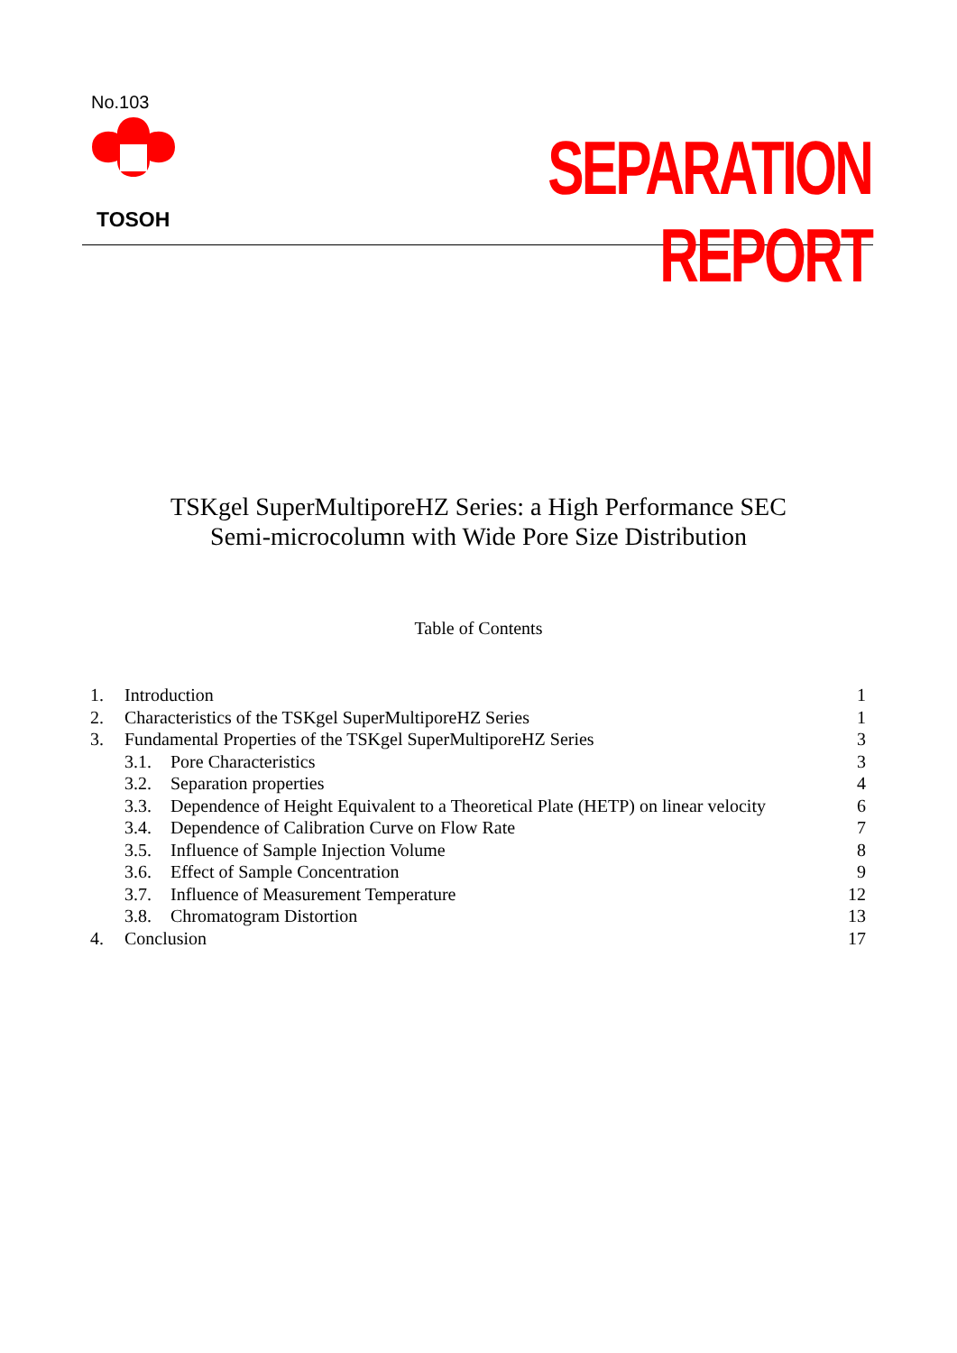No.103
TOSOH
SEPARATION REPORT
TSKgel SuperMultiporeHZ Series: a High Performance SEC
Semi-microcolumn with Wide Pore Size Distribution
Table of Contents
1. Introduction 1
2. Characteristics of the TSKgel SuperMultiporeHZ Series 1
3. Fundamental Properties of the TSKgel SuperMultiporeHZ Series 3
3.1. Pore Characteristics 3
3.2. Separation properties 4
3.3. Dependence of Height Equivalent to a Theoretical Plate (HETP) on linear velocity 6
3.4. Dependence of Calibration Curve on Flow Rate 7
3.5. Influence of Sample Injection Volume 8
3.6. Effect of Sample Concentration 9
3.7. Influence of Measurement Temperature 12
3.8. Chromatogram Distortion 13
4. Conclusion 17